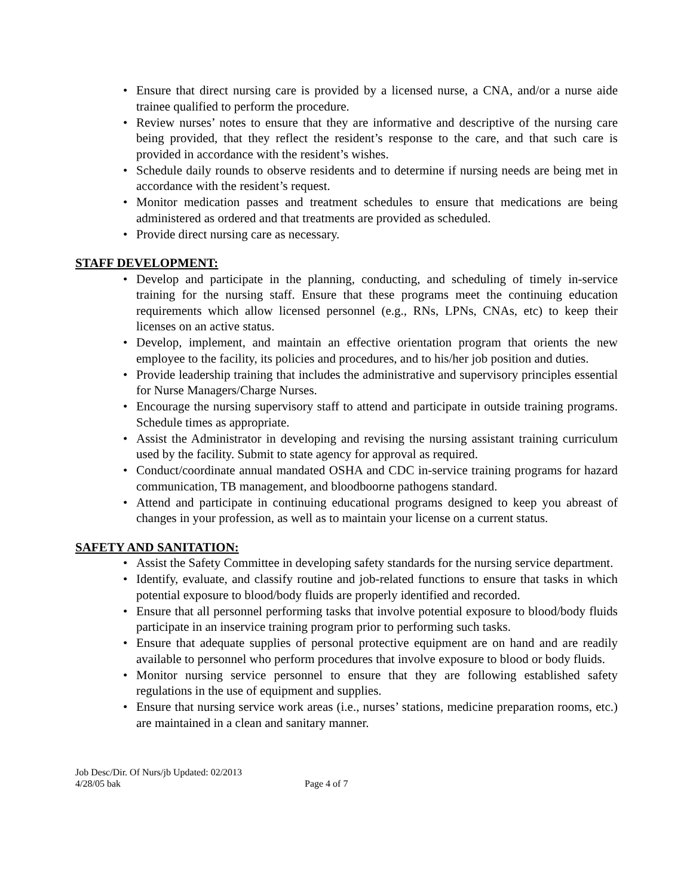• Ensure that direct nursing care is provided by a licensed nurse, a CNA, and/or a nurse aide trainee qualified to perform the procedure.
• Review nurses’ notes to ensure that they are informative and descriptive of the nursing care being provided, that they reflect the resident’s response to the care, and that such care is provided in accordance with the resident’s wishes.
• Schedule daily rounds to observe residents and to determine if nursing needs are being met in accordance with the resident’s request.
• Monitor medication passes and treatment schedules to ensure that medications are being administered as ordered and that treatments are provided as scheduled.
• Provide direct nursing care as necessary.
STAFF DEVELOPMENT:
• Develop and participate in the planning, conducting, and scheduling of timely in-service training for the nursing staff. Ensure that these programs meet the continuing education requirements which allow licensed personnel (e.g., RNs, LPNs, CNAs, etc) to keep their licenses on an active status.
• Develop, implement, and maintain an effective orientation program that orients the new employee to the facility, its policies and procedures, and to his/her job position and duties.
• Provide leadership training that includes the administrative and supervisory principles essential for Nurse Managers/Charge Nurses.
• Encourage the nursing supervisory staff to attend and participate in outside training programs. Schedule times as appropriate.
• Assist the Administrator in developing and revising the nursing assistant training curriculum used by the facility. Submit to state agency for approval as required.
• Conduct/coordinate annual mandated OSHA and CDC in-service training programs for hazard communication, TB management, and bloodboorne pathogens standard.
• Attend and participate in continuing educational programs designed to keep you abreast of changes in your profession, as well as to maintain your license on a current status.
SAFETY AND SANITATION:
• Assist the Safety Committee in developing safety standards for the nursing service department.
• Identify, evaluate, and classify routine and job-related functions to ensure that tasks in which potential exposure to blood/body fluids are properly identified and recorded.
• Ensure that all personnel performing tasks that involve potential exposure to blood/body fluids participate in an inservice training program prior to performing such tasks.
• Ensure that adequate supplies of personal protective equipment are on hand and are readily available to personnel who perform procedures that involve exposure to blood or body fluids.
• Monitor nursing service personnel to ensure that they are following established safety regulations in the use of equipment and supplies.
• Ensure that nursing service work areas (i.e., nurses’ stations, medicine preparation rooms, etc.) are maintained in a clean and sanitary manner.
Job Desc/Dir. Of Nurs/jb Updated: 02/2013
4/28/05 bak Page 4 of 7